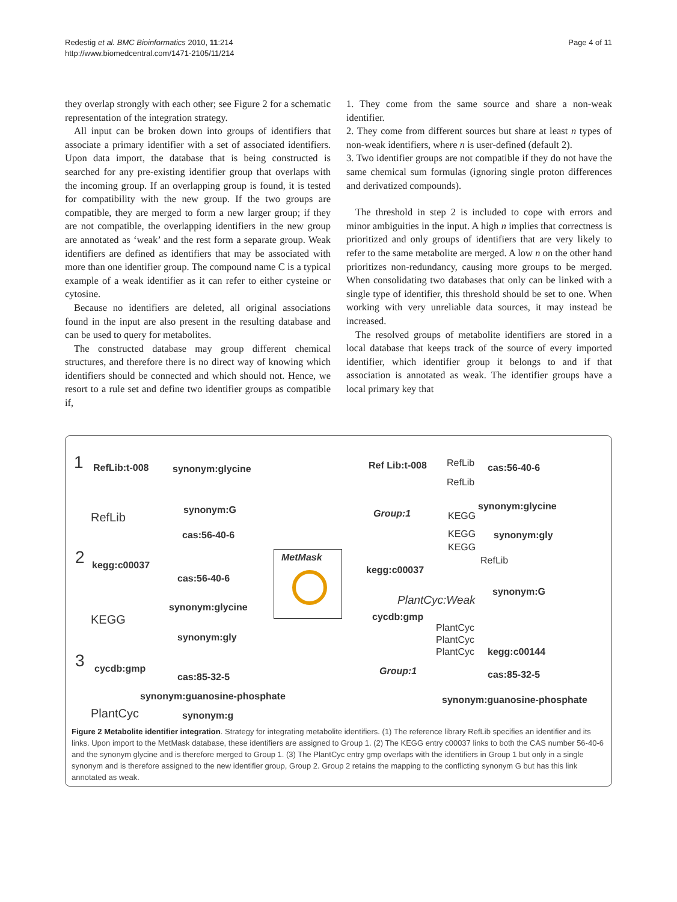Redestig et al. BMC Bioinformatics 2010, 11:214
http://www.biomedcentral.com/1471-2105/11/214
Page 4 of 11
they overlap strongly with each other; see Figure 2 for a schematic representation of the integration strategy.
All input can be broken down into groups of identifiers that associate a primary identifier with a set of associated identifiers. Upon data import, the database that is being constructed is searched for any pre-existing identifier group that overlaps with the incoming group. If an overlapping group is found, it is tested for compatibility with the new group. If the two groups are compatible, they are merged to form a new larger group; if they are not compatible, the overlapping identifiers in the new group are annotated as ‘weak’ and the rest form a separate group. Weak identifiers are defined as identifiers that may be associated with more than one identifier group. The compound name C is a typical example of a weak identifier as it can refer to either cysteine or cytosine.
Because no identifiers are deleted, all original associations found in the input are also present in the resulting database and can be used to query for metabolites.
The constructed database may group different chemical structures, and therefore there is no direct way of knowing which identifiers should be connected and which should not. Hence, we resort to a rule set and define two identifier groups as compatible if,
1. They come from the same source and share a non-weak identifier.
2. They come from different sources but share at least n types of non-weak identifiers, where n is user-defined (default 2).
3. Two identifier groups are not compatible if they do not have the same chemical sum formulas (ignoring single proton differences and derivatized compounds).
The threshold in step 2 is included to cope with errors and minor ambiguities in the input. A high n implies that correctness is prioritized and only groups of identifiers that are very likely to refer to the same metabolite are merged. A low n on the other hand prioritizes non-redundancy, causing more groups to be merged. When consolidating two databases that only can be linked with a single type of identifier, this threshold should be set to one. When working with very unreliable data sources, it may instead be increased.
The resolved groups of metabolite identifiers are stored in a local database that keeps track of the source of every imported identifier, which identifier group it belongs to and if that association is annotated as weak. The identifier groups have a local primary key that
1 RefLib:t-008 synonym:glycine
synonym:G
RefLib
cas:56-40-6
2 kegg:c00037
cas:56-40-6
synonym:glycine
KEGG
synonym:gly
3 cycdb:gmp
cas:85-32-5
synonym:guanosine-phosphate
PlantCyc synonym:g
MetMask
Ref Lib:t-008 RefLib cas:56-40-6
RefLib
synonym:glycine
Group:1 KEGG
KEGG synonym:gly
KEGG
RefLib
kegg:c00037
synonym:G
PlantCyc:Weak
cycdb:gmp
PlantCyc
PlantCyc
PlantCyc kegg:c00144
Group:1 cas:85-32-5
synonym:guanosine-phosphate
Figure 2 Metabolite identifier integration. Strategy for integrating metabolite identifiers. (1) The reference library RefLib specifies an identifier and its links. Upon import to the MetMask database, these identifiers are assigned to Group 1. (2) The KEGG entry c00037 links to both the CAS number 56-40-6 and the synonym glycine and is therefore merged to Group 1. (3) The PlantCyc entry gmp overlaps with the identifiers in Group 1 but only in a single synonym and is therefore assigned to the new identifier group, Group 2. Group 2 retains the mapping to the conflicting synonym G but has this link annotated as weak.